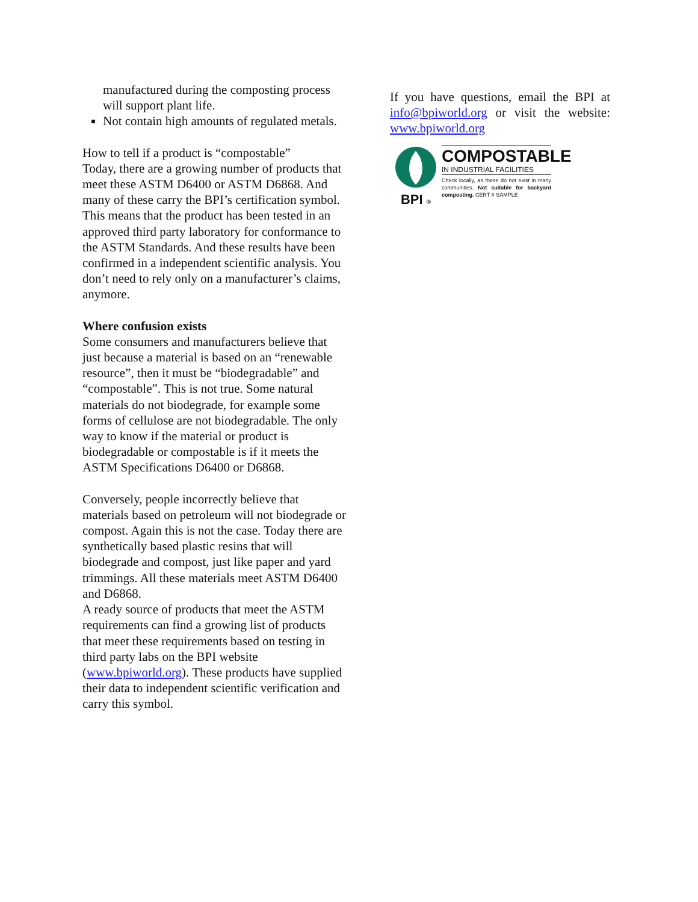manufactured during the composting process will support plant life.
Not contain high amounts of regulated metals.
How to tell if a product is “compostable”
Today, there are a growing number of products that meet these ASTM D6400 or ASTM D6868. And many of these carry the BPI’s certification symbol. This means that the product has been tested in an approved third party laboratory for conformance to the ASTM Standards. And these results have been confirmed in a independent scientific analysis. You don’t need to rely only on a manufacturer’s claims, anymore.
Where confusion exists
Some consumers and manufacturers believe that just because a material is based on an “renewable resource”, then it must be “biodegradable” and “compostable”. This is not true. Some natural materials do not biodegrade, for example some forms of cellulose are not biodegradable. The only way to know if the material or product is biodegradable or compostable is if it meets the ASTM Specifications D6400 or D6868.
Conversely, people incorrectly believe that materials based on petroleum will not biodegrade or compost. Again this is not the case. Today there are synthetically based plastic resins that will biodegrade and compost, just like paper and yard trimmings. All these materials meet ASTM D6400 and D6868.
A ready source of products that meet the ASTM requirements can find a growing list of products that meet these requirements based on testing in third party labs on the BPI website (www.bpiworld.org). These products have supplied their data to independent scientific verification and carry this symbol.
If you have questions, email the BPI at info@bpiworld.org or visit the website: www.bpiworld.org
BPI ®
COMPOSTABLE
IN INDUSTRIAL FACILITIES
Check locally, as these do not exist in many communities. Not suitable for backyard composting. CERT # SAMPLE